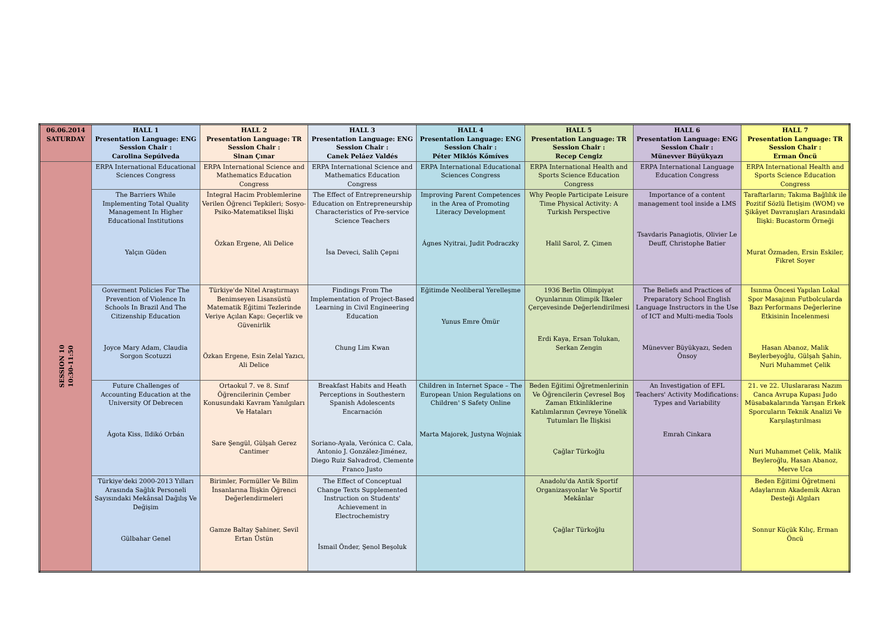| 06.06.2014 SATURDAY | HALL 1 Presentation Language: ENG Session Chair : Carolina Sepúlveda | HALL 2 Presentation Language: TR Session Chair : Sinan Çınar | HALL 3 Presentation Language: ENG Session Chair : Canek Peláez Valdés | HALL 4 Presentation Language: ENG Session Chair : Péter Miklós Kőmíves | HALL 5 Presentation Language: TR Session Chair : Recep Cengiz | HALL 6 Presentation Language: ENG Session Chair : Münevver Büyükyazı | HALL 7 Presentation Language: TR Session Chair : Erman Öncü |
| --- | --- | --- | --- | --- | --- | --- | --- |
| SESSION 10 10:30-11:50 | ERPA International Educational Sciences Congress | ERPA International Science and Mathematics Education Congress | ERPA International Science and Mathematics Education Congress | ERPA International Educational Sciences Congress | ERPA International Health and Sports Science Education Congress | ERPA International Language Education Congress | ERPA International Health and Sports Science Education Congress |
| | The Barriers While Implementing Total Quality Management In Higher Educational Institutions Yalçın Güden | İntegral Hacim Problemlerine Verilen Öğrenci Tepkileri; Sosyo-Psiko-Matematiksel İlişki Özkan Ergene, Ali Delice | The Effect of Entrepreneurship Education on Entrepreneurship Characteristics of Pre-service Science Teachers İsa Deveci, Salih Çepni | Improving Parent Competences in the Area of Promoting Literacy Development Ágnes Nyitrai, Judit Podraczky | Why People Participate Leisure Time Physical Activity: A Turkish Perspective Halil Sarol, Z. Çimen | Importance of a content management tool inside a LMS Tsavdaris Panagiotis, Olivier Le Deuff, Christophe Batier | Taraftarların; Takıma Bağlılık ile Pozitif Sözlü İletişim (WOM) ve Şikâyet Davranışları Arasındaki İlişki: Bucastorm Örneği Murat Özmaden, Ersin Eskiler, Fikret Soyer |
| | Goverment Policies For The Prevention of Violence In Schools In Brazil And The Citizenship Education Joyce Mary Adam, Claudia Sorgon Scotuzzi | Türkiye'de Nitel Araştırmayı Benimseyen Lisansüstü Matematik Eğitimi Tezlerinde Veriye Açılan Kapı: Geçerlik ve Güvenirlik Özkan Ergene, Esin Zelal Yazıcı, Ali Delice | Findings From The Implementation of Project-Based Learning in Civil Engineering Education Chung Lim Kwan | Eğitimde Neoliberal Yerelleşme Yunus Emre Ömür | 1936 Berlin Olimpiyat Oyunlarının Olimpik İlkeler Çerçevesinde Değerlendirilmesi Erdi Kaya, Ersan Tolukan, Serkan Zengin | The Beliefs and Practices of Preparatory School English Language Instructors in the Use of ICT and Multi-media Tools Münevver Büyükyazı, Seden Önsoy | Isınma Öncesi Yapılan Lokal Spor Masajının Futbolcularda Bazı Performans Değerlerine Etkisinin İncelenmesi Hasan Abanoz, Malik Beylerbeyoğlu, Gülşah Şahin, Nuri Muhammet Çelik |
| | Future Challenges of Accounting Education at the University Of Debrecen Ágota Kiss, Ildikó Orbán | Ortaokul 7. ve 8. Sınıf Öğrencilerinin Çember Konusundaki Kavram Yanılgıları Ve Hataları Sare Şengül, Gülşah Gerez Cantimer | Breakfast Habits and Heath Perceptions in Southestern Spanish Adolescents Encarnación Soriano-Ayala, Verónica C. Cala, Antonio J. González-Jiménez, Diego Ruiz Salvadrod, Clemente Franco Justo | Children in Internet Space – The European Union Regulations on Children' S Safety Online Marta Majorek, Justyna Wojniak | Beden Eğitimi Öğretmenlerinin Ve Öğrencilerin Çevresel Boş Zaman Etkinliklerine Katılımlarının Çevreye Yönelik Tutumları İle İlişkisi Çağlar Türkoğlu | An Investigation of EFL Teachers' Activity Modifications: Types and Variability Emrah Cinkara | 21. ve 22. Uluslararası Nazım Canca Avrupa Kupası Judo Müsabakalarında Yarışan Erkek Sporcuların Teknik Analizi Ve Karşılaştırılması Nuri Muhammet Çelik, Malik Beyleroğlu, Hasan Abanoz, Merve Uca |
| | Türkiye'deki 2000-2013 Yılları Arasında Sağlık Personeli Sayısındaki Mekânsal Dağılış Ve Değişim Gülbahar Genel | Birimler, Formüller Ve Bilim İnsanlarına İlişkin Öğrenci Değerlendirmeleri Gamze Baltay Şahiner, Sevil Ertan Üstün | The Effect of Conceptual Change Texts Supplemented Instruction on Students' Achievement in Electrochemistry İsmail Önder, Şenol Beşoluk | | Anadolu'da Antik Sportif Organizasyonlar Ve Sportif Mekânlar Çağlar Türkoğlu | | Beden Eğitimi Öğretmeni Adaylarının Akademik Akran Desteği Algıları Sonnur Küçük Kılıç, Erman Öncü |